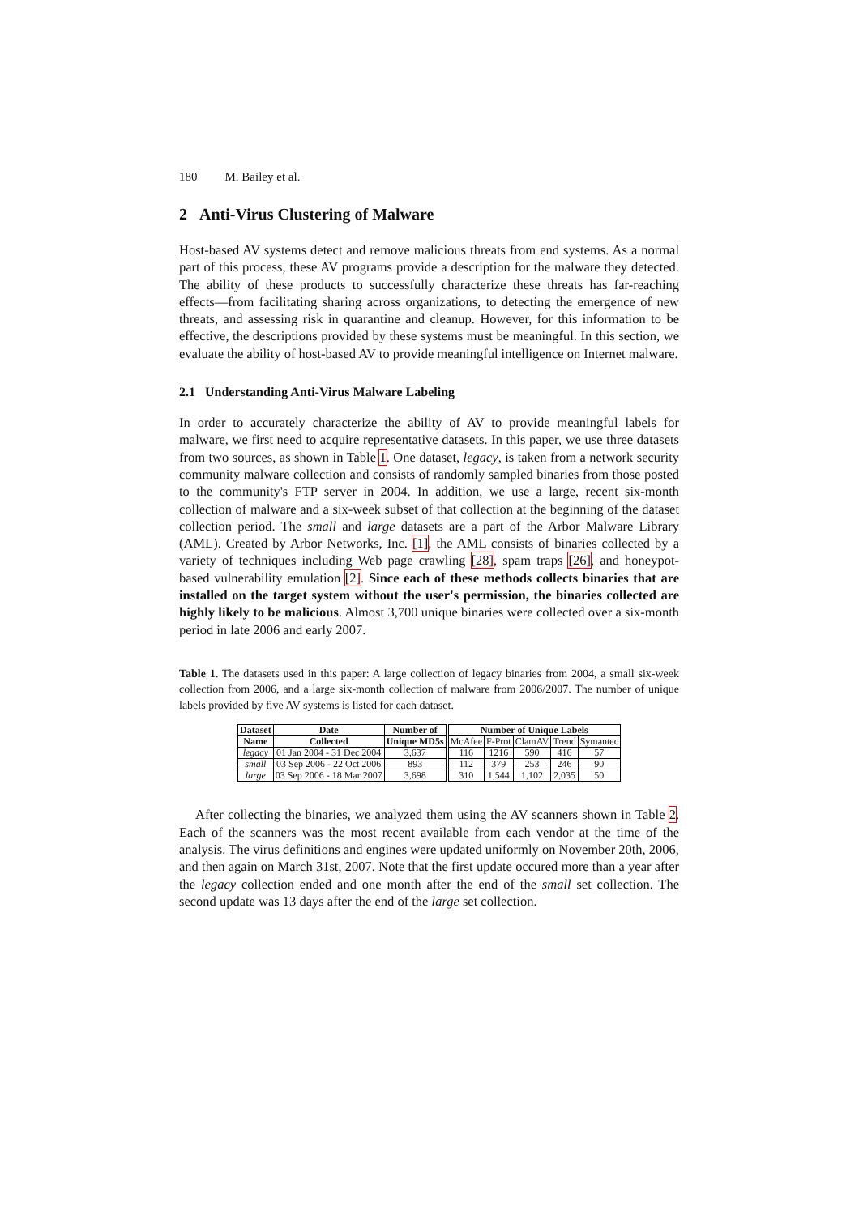180 M. Bailey et al.
2 Anti-Virus Clustering of Malware
Host-based AV systems detect and remove malicious threats from end systems. As a normal part of this process, these AV programs provide a description for the malware they detected. The ability of these products to successfully characterize these threats has far-reaching effects—from facilitating sharing across organizations, to detecting the emergence of new threats, and assessing risk in quarantine and cleanup. However, for this information to be effective, the descriptions provided by these systems must be meaningful. In this section, we evaluate the ability of host-based AV to provide meaningful intelligence on Internet malware.
2.1 Understanding Anti-Virus Malware Labeling
In order to accurately characterize the ability of AV to provide meaningful labels for malware, we first need to acquire representative datasets. In this paper, we use three datasets from two sources, as shown in Table 1. One dataset, legacy, is taken from a network security community malware collection and consists of randomly sampled binaries from those posted to the community's FTP server in 2004. In addition, we use a large, recent six-month collection of malware and a six-week subset of that collection at the beginning of the dataset collection period. The small and large datasets are a part of the Arbor Malware Library (AML). Created by Arbor Networks, Inc. [1], the AML consists of binaries collected by a variety of techniques including Web page crawling [28], spam traps [26], and honeypot-based vulnerability emulation [2]. Since each of these methods collects binaries that are installed on the target system without the user's permission, the binaries collected are highly likely to be malicious. Almost 3,700 unique binaries were collected over a six-month period in late 2006 and early 2007.
Table 1. The datasets used in this paper: A large collection of legacy binaries from 2004, a small six-week collection from 2006, and a large six-month collection of malware from 2006/2007. The number of unique labels provided by five AV systems is listed for each dataset.
| Dataset | Date | Number of | Number of Unique Labels | | | | |
| --- | --- | --- | --- | --- | --- | --- | --- |
| Name | Collected | Unique MD5s | McAfee | F-Prot | ClamAV | Trend | Symantec |
| legacy | 01 Jan 2004 - 31 Dec 2004 | 3,637 | 116 | 1216 | 590 | 416 | 57 |
| small | 03 Sep 2006 - 22 Oct 2006 | 893 | 112 | 379 | 253 | 246 | 90 |
| large | 03 Sep 2006 - 18 Mar 2007 | 3,698 | 310 | 1,544 | 1,102 | 2,035 | 50 |
After collecting the binaries, we analyzed them using the AV scanners shown in Table 2. Each of the scanners was the most recent available from each vendor at the time of the analysis. The virus definitions and engines were updated uniformly on November 20th, 2006, and then again on March 31st, 2007. Note that the first update occured more than a year after the legacy collection ended and one month after the end of the small set collection. The second update was 13 days after the end of the large set collection.